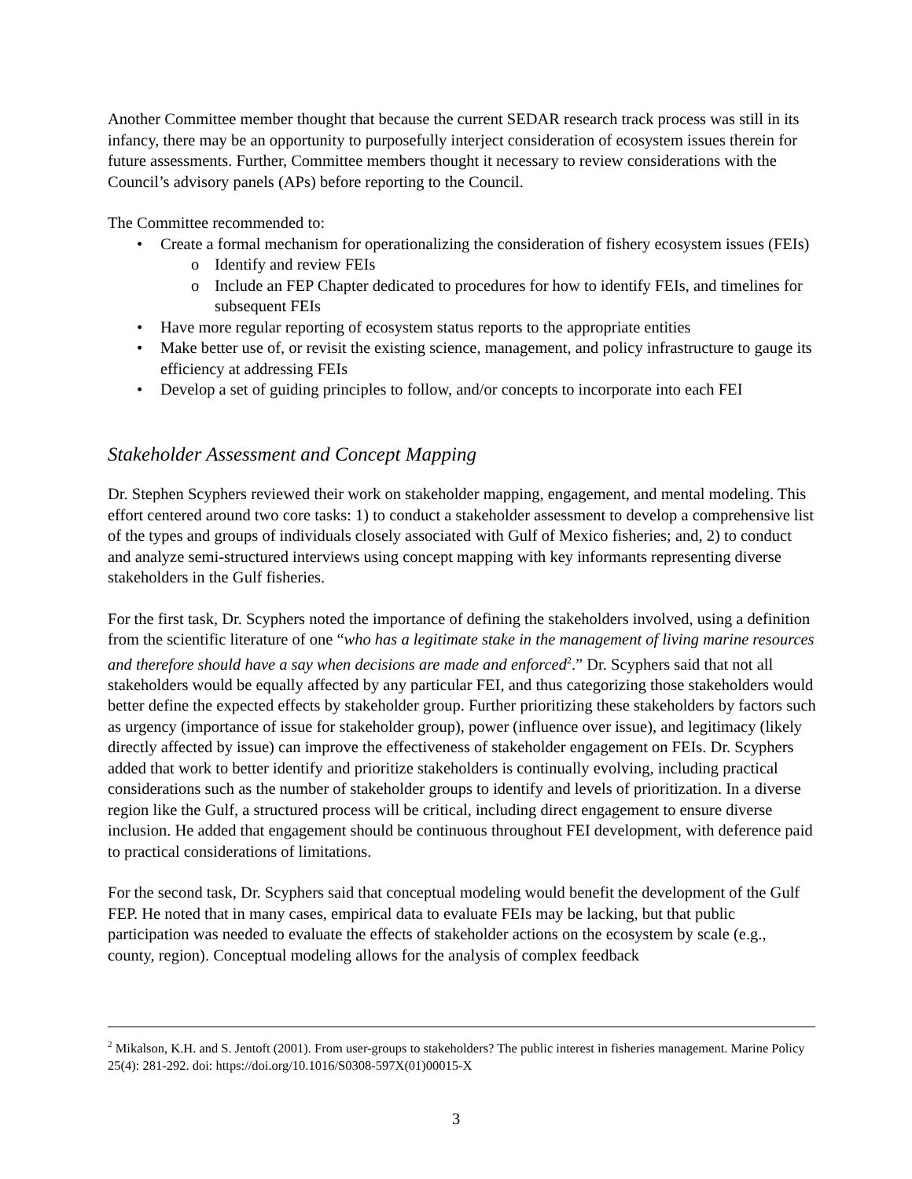Another Committee member thought that because the current SEDAR research track process was still in its infancy, there may be an opportunity to purposefully interject consideration of ecosystem issues therein for future assessments. Further, Committee members thought it necessary to review considerations with the Council’s advisory panels (APs) before reporting to the Council.
The Committee recommended to:
• Create a formal mechanism for operationalizing the consideration of fishery ecosystem issues (FEIs)
o Identify and review FEIs
o Include an FEP Chapter dedicated to procedures for how to identify FEIs, and timelines for subsequent FEIs
• Have more regular reporting of ecosystem status reports to the appropriate entities
• Make better use of, or revisit the existing science, management, and policy infrastructure to gauge its efficiency at addressing FEIs
• Develop a set of guiding principles to follow, and/or concepts to incorporate into each FEI
Stakeholder Assessment and Concept Mapping
Dr. Stephen Scyphers reviewed their work on stakeholder mapping, engagement, and mental modeling. This effort centered around two core tasks: 1) to conduct a stakeholder assessment to develop a comprehensive list of the types and groups of individuals closely associated with Gulf of Mexico fisheries; and, 2) to conduct and analyze semi-structured interviews using concept mapping with key informants representing diverse stakeholders in the Gulf fisheries.
For the first task, Dr. Scyphers noted the importance of defining the stakeholders involved, using a definition from the scientific literature of one “who has a legitimate stake in the management of living marine resources and therefore should have a say when decisions are made and enforced<sup>2</sup>.” Dr. Scyphers said that not all stakeholders would be equally affected by any particular FEI, and thus categorizing those stakeholders would better define the expected effects by stakeholder group. Further prioritizing these stakeholders by factors such as urgency (importance of issue for stakeholder group), power (influence over issue), and legitimacy (likely directly affected by issue) can improve the effectiveness of stakeholder engagement on FEIs. Dr. Scyphers added that work to better identify and prioritize stakeholders is continually evolving, including practical considerations such as the number of stakeholder groups to identify and levels of prioritization. In a diverse region like the Gulf, a structured process will be critical, including direct engagement to ensure diverse inclusion. He added that engagement should be continuous throughout FEI development, with deference paid to practical considerations of limitations.
For the second task, Dr. Scyphers said that conceptual modeling would benefit the development of the Gulf FEP. He noted that in many cases, empirical data to evaluate FEIs may be lacking, but that public participation was needed to evaluate the effects of stakeholder actions on the ecosystem by scale (e.g., county, region). Conceptual modeling allows for the analysis of complex feedback
<sup>2</sup> Mikalson, K.H. and S. Jentoft (2001). From user-groups to stakeholders? The public interest in fisheries management. Marine Policy 25(4): 281-292. doi: https://doi.org/10.1016/S0308-597X(01)00015-X
3